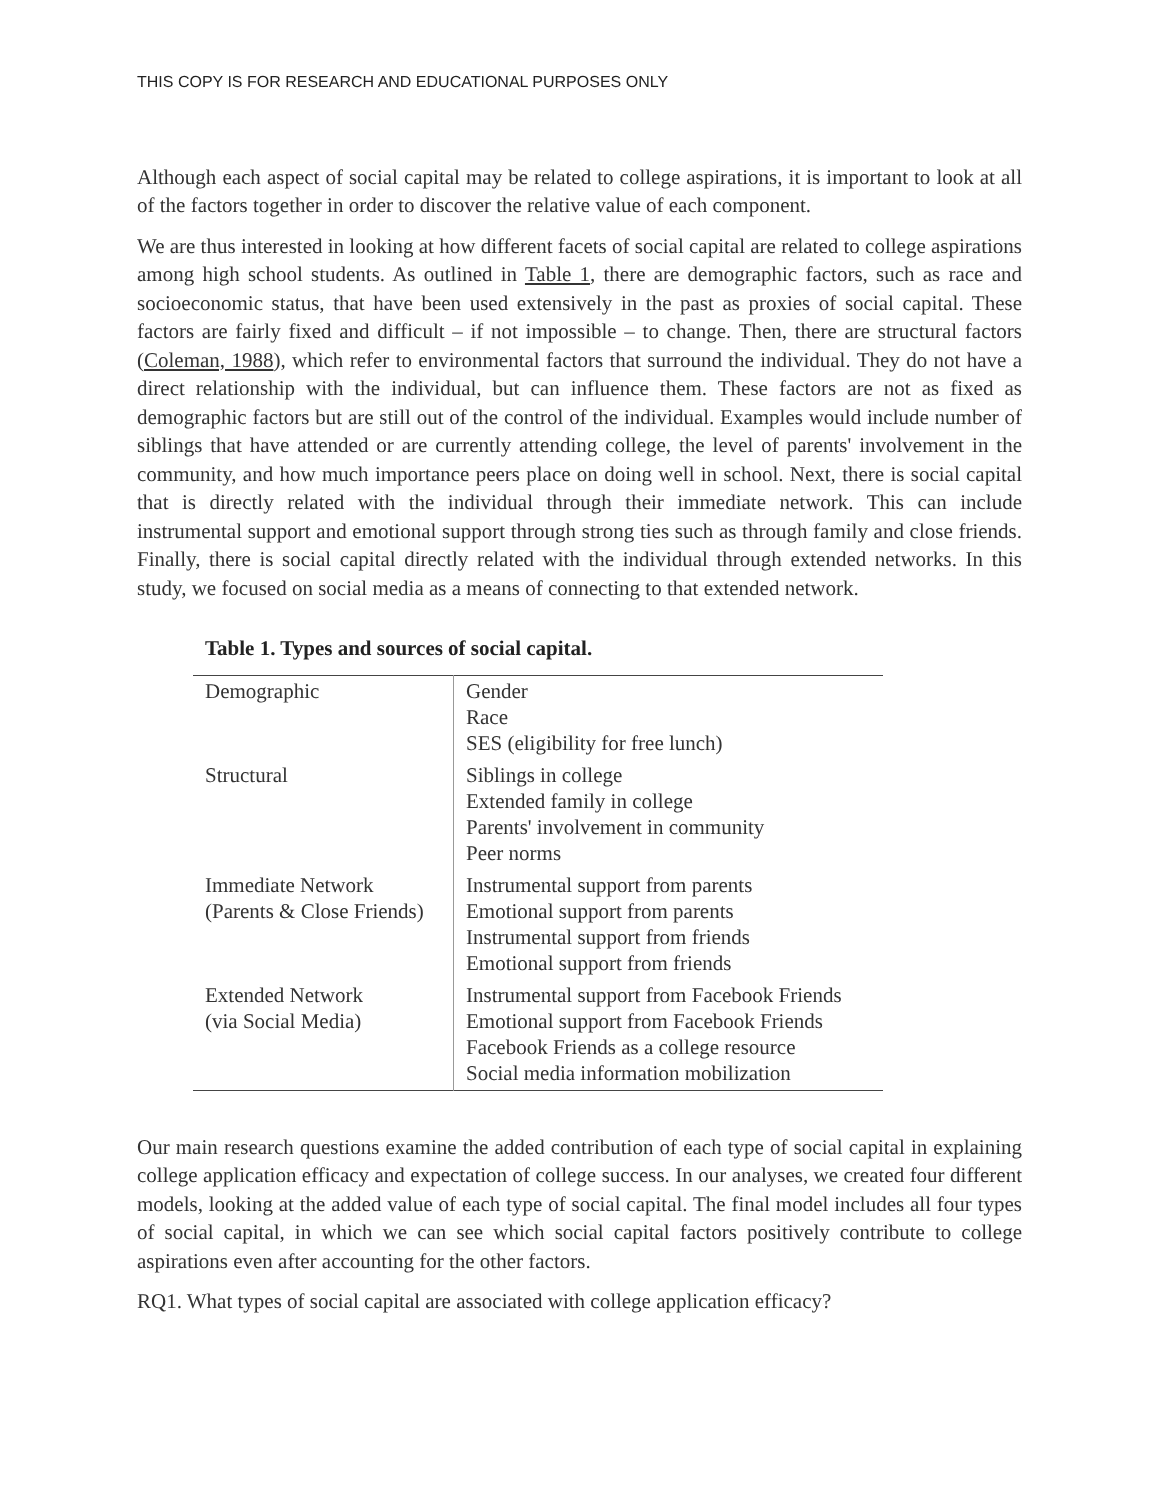THIS COPY IS FOR RESEARCH AND EDUCATIONAL PURPOSES ONLY
Although each aspect of social capital may be related to college aspirations, it is important to look at all of the factors together in order to discover the relative value of each component.
We are thus interested in looking at how different facets of social capital are related to college aspirations among high school students. As outlined in Table 1, there are demographic factors, such as race and socioeconomic status, that have been used extensively in the past as proxies of social capital. These factors are fairly fixed and difficult – if not impossible – to change. Then, there are structural factors (Coleman, 1988), which refer to environmental factors that surround the individual. They do not have a direct relationship with the individual, but can influence them. These factors are not as fixed as demographic factors but are still out of the control of the individual. Examples would include number of siblings that have attended or are currently attending college, the level of parents' involvement in the community, and how much importance peers place on doing well in school. Next, there is social capital that is directly related with the individual through their immediate network. This can include instrumental support and emotional support through strong ties such as through family and close friends. Finally, there is social capital directly related with the individual through extended networks. In this study, we focused on social media as a means of connecting to that extended network.
Table 1. Types and sources of social capital.
| Demographic | Gender Race SES (eligibility for free lunch) |
| Structural | Siblings in college Extended family in college Parents' involvement in community Peer norms |
| Immediate Network (Parents & Close Friends) | Instrumental support from parents Emotional support from parents Instrumental support from friends Emotional support from friends |
| Extended Network (via Social Media) | Instrumental support from Facebook Friends Emotional support from Facebook Friends Facebook Friends as a college resource Social media information mobilization |
Our main research questions examine the added contribution of each type of social capital in explaining college application efficacy and expectation of college success. In our analyses, we created four different models, looking at the added value of each type of social capital. The final model includes all four types of social capital, in which we can see which social capital factors positively contribute to college aspirations even after accounting for the other factors.
RQ1. What types of social capital are associated with college application efficacy?